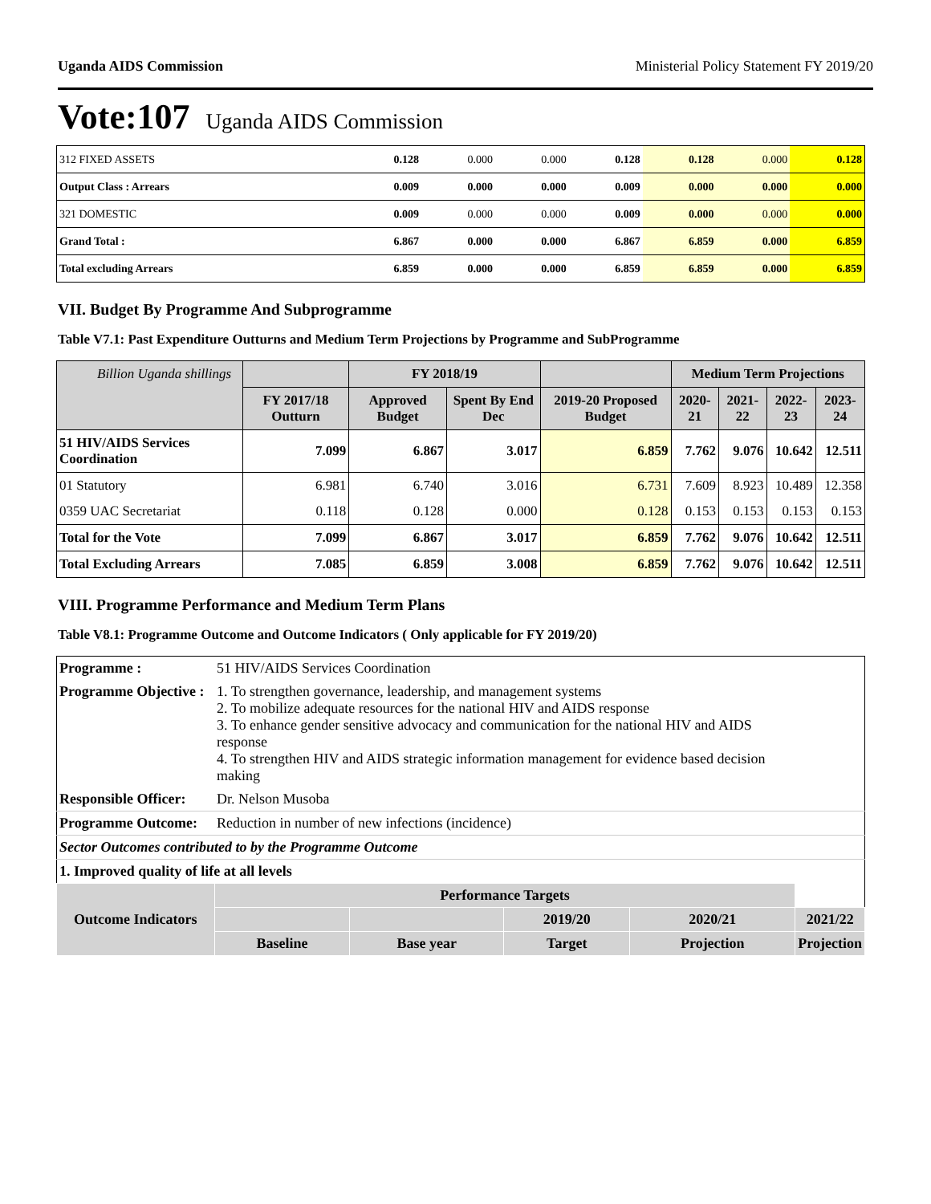Uganda AIDS Commission Ministerial Policy Statement FY 2019/20
Vote:107 Uganda AIDS Commission
| 312 FIXED ASSETS | 0.128 | 0.000 | 0.000 | 0.128 | 0.128 | 0.000 | 0.128 |
| Output Class : Arrears | 0.009 | 0.000 | 0.000 | 0.009 | 0.000 | 0.000 | 0.000 |
| 321 DOMESTIC | 0.009 | 0.000 | 0.000 | 0.009 | 0.000 | 0.000 | 0.000 |
| Grand Total : | 6.867 | 0.000 | 0.000 | 6.867 | 6.859 | 0.000 | 6.859 |
| Total excluding Arrears | 6.859 | 0.000 | 0.000 | 6.859 | 6.859 | 0.000 | 6.859 |
VII. Budget By Programme And Subprogramme
Table V7.1: Past Expenditure Outturns and Medium Term Projections by Programme and SubProgramme
| Billion Uganda shillings | | FY 2018/19 | | | Medium Term Projections | | | |
| --- | --- | --- | --- | --- | --- | --- | --- | --- |
| | FY 2017/18 Outturn | Approved Budget | Spent By End Dec | 2019-20 Proposed Budget | 2020-21 | 2021-22 | 2022-23 | 2023-24 |
| 51 HIV/AIDS Services Coordination | 7.099 | 6.867 | 3.017 | 6.859 | 7.762 | 9.076 | 10.642 | 12.511 |
| 01 Statutory | 6.981 | 6.740 | 3.016 | 6.731 | 7.609 | 8.923 | 10.489 | 12.358 |
| 0359 UAC Secretariat | 0.118 | 0.128 | 0.000 | 0.128 | 0.153 | 0.153 | 0.153 | 0.153 |
| Total for the Vote | 7.099 | 6.867 | 3.017 | 6.859 | 7.762 | 9.076 | 10.642 | 12.511 |
| Total Excluding Arrears | 7.085 | 6.859 | 3.008 | 6.859 | 7.762 | 9.076 | 10.642 | 12.511 |
VIII. Programme Performance and Medium Term Plans
Table V8.1: Programme Outcome and Outcome Indicators ( Only applicable for FY 2019/20)
| Programme : | 51 HIV/AIDS Services Coordination | | | | | |
| Programme Objective : | 1. To strengthen governance, leadership, and management systems 2. To mobilize adequate resources for the national HIV and AIDS response 3. To enhance gender sensitive advocacy and communication for the national HIV and AIDS response 4. To strengthen HIV and AIDS strategic information management for evidence based decision making | | | | | |
| Responsible Officer: | Dr. Nelson Musoba | | | | | |
| Programme Outcome: | Reduction in number of new infections (incidence) | | | | | |
| Sector Outcomes contributed to by the Programme Outcome | | | | | | |
| 1. Improved quality of life at all levels | | | | | | |
| Outcome Indicators | | Performance Targets | | | | |
| | | | | 2019/20 | 2020/21 | 2021/22 |
| | | Baseline | Base year | Target | Projection | Projection |